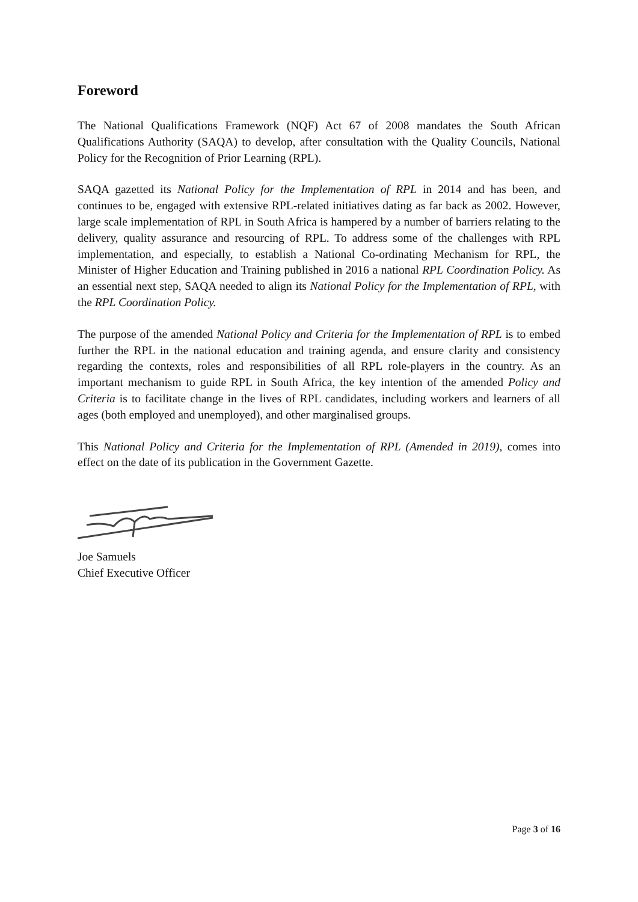Foreword
The National Qualifications Framework (NQF) Act 67 of 2008 mandates the South African Qualifications Authority (SAQA) to develop, after consultation with the Quality Councils, National Policy for the Recognition of Prior Learning (RPL).
SAQA gazetted its National Policy for the Implementation of RPL in 2014 and has been, and continues to be, engaged with extensive RPL-related initiatives dating as far back as 2002. However, large scale implementation of RPL in South Africa is hampered by a number of barriers relating to the delivery, quality assurance and resourcing of RPL. To address some of the challenges with RPL implementation, and especially, to establish a National Co-ordinating Mechanism for RPL, the Minister of Higher Education and Training published in 2016 a national RPL Coordination Policy. As an essential next step, SAQA needed to align its National Policy for the Implementation of RPL, with the RPL Coordination Policy.
The purpose of the amended National Policy and Criteria for the Implementation of RPL is to embed further the RPL in the national education and training agenda, and ensure clarity and consistency regarding the contexts, roles and responsibilities of all RPL role-players in the country. As an important mechanism to guide RPL in South Africa, the key intention of the amended Policy and Criteria is to facilitate change in the lives of RPL candidates, including workers and learners of all ages (both employed and unemployed), and other marginalised groups.
This National Policy and Criteria for the Implementation of RPL (Amended in 2019), comes into effect on the date of its publication in the Government Gazette.
Joe Samuels
Chief Executive Officer
Page 3 of 16